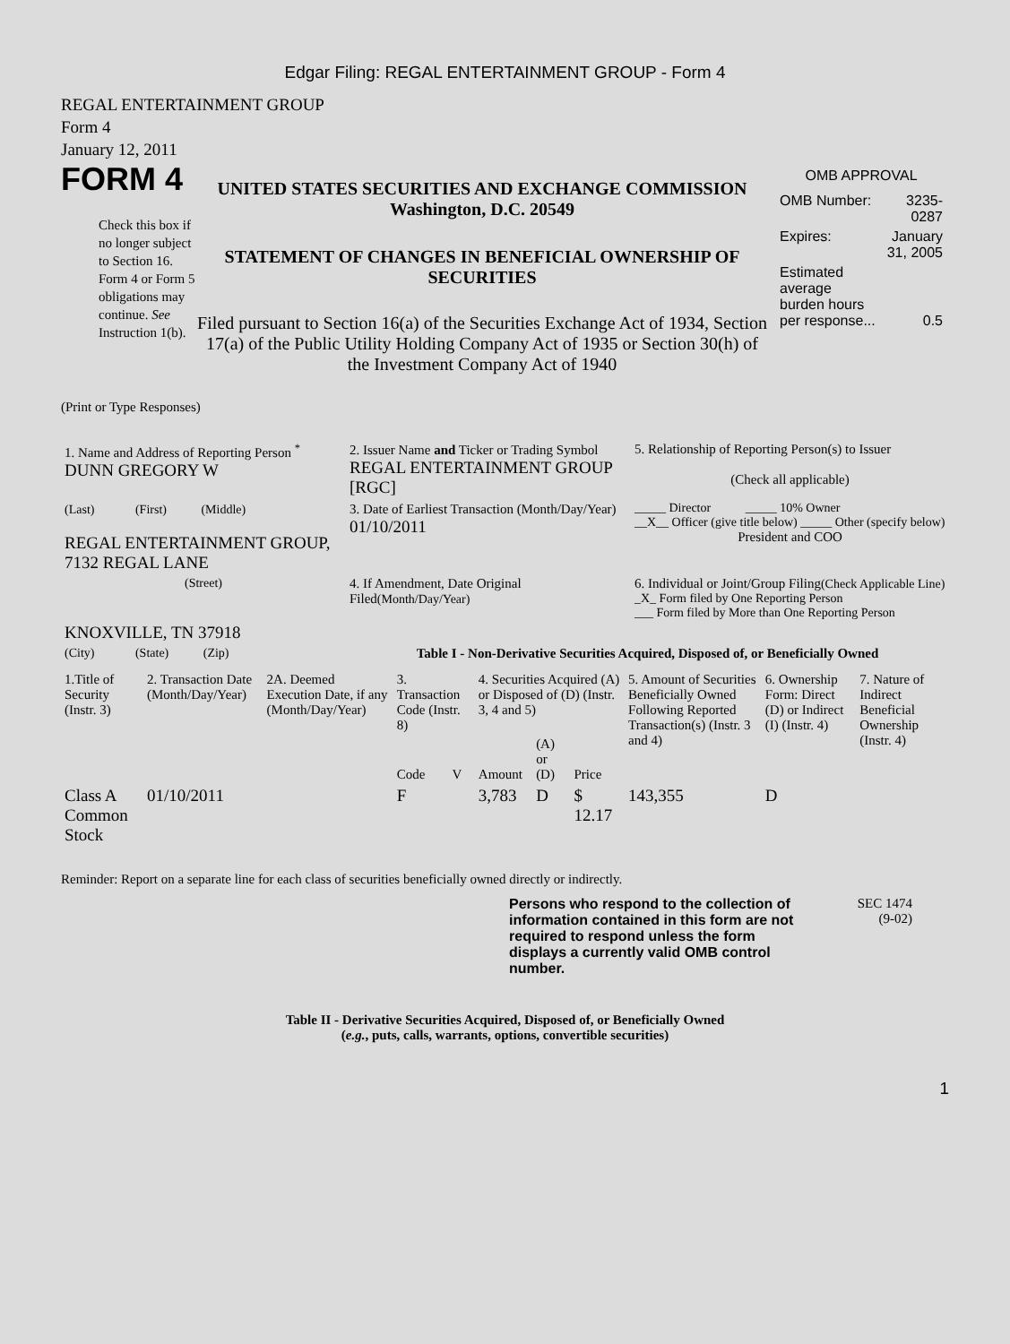Edgar Filing: REGAL ENTERTAINMENT GROUP - Form 4
REGAL ENTERTAINMENT GROUP
Form 4
January 12, 2011
FORM 4
Check this box if no longer subject to Section 16. Form 4 or Form 5 obligations may continue. See Instruction 1(b).
UNITED STATES SECURITIES AND EXCHANGE COMMISSION
Washington, D.C. 20549
STATEMENT OF CHANGES IN BENEFICIAL OWNERSHIP OF SECURITIES
Filed pursuant to Section 16(a) of the Securities Exchange Act of 1934, Section 17(a) of the Public Utility Holding Company Act of 1935 or Section 30(h) of the Investment Company Act of 1940
OMB APPROVAL
| OMB Number: | 3235-0287 |
| Expires: | January 31, 2005 |
| Estimated average burden hours per response... | 0.5 |
(Print or Type Responses)
| 1. Name and Address of Reporting Person <sup>*</sup> DUNN GREGORY W | 2. Issuer Name and Ticker or Trading Symbol REGAL ENTERTAINMENT GROUP [RGC] | 5. Relationship of Reporting Person(s) to Issuer (Check all applicable) |
| (Last) (First) (Middle) REGAL ENTERTAINMENT GROUP, 7132 REGAL LANE | 3. Date of Earliest Transaction (Month/Day/Year) 01/10/2011 | _____ Director _____ 10% Owner __X__ Officer (give title below) _____ Other (specify below) President and COO |
| (Street) KNOXVILLE, TN 37918 | 4. If Amendment, Date Original Filed (Month/Day/Year) | 6. Individual or Joint/Group Filing (Check Applicable Line) _X_ Form filed by One Reporting Person ___ Form filed by More than One Reporting Person |
| (City) (State) (Zip) | Table I - Non-Derivative Securities Acquired, Disposed of, or Beneficially Owned | |
| 1.Title of Security (Instr. 3) | 2. Transaction Date (Month/Day/Year) | 2A. Deemed Execution Date, if any (Month/Day/Year) | 3. Transaction Code (Instr. 8) | | 4. Securities Acquired (A) or Disposed of (D) (Instr. 3, 4 and 5) | | | 5. Amount of Securities Beneficially Owned Following Reported Transaction(s) (Instr. 3 and 4) | 6. Ownership Form: Direct (D) or Indirect (I) (Instr. 4) | 7. Nature of Indirect Beneficial Ownership (Instr. 4) |
| --- | --- | --- | --- | --- | --- | --- | --- | --- | --- | --- |
| | | | Code | V | Amount | (A) or (D) | Price | | | |
| Class A Common Stock | 01/10/2011 | | F | | 3,783 | D | $ 12.17 | 143,355 | D | |
Reminder: Report on a separate line for each class of securities beneficially owned directly or indirectly.
Persons who respond to the collection of information contained in this form are not required to respond unless the form displays a currently valid OMB control number.
SEC 1474
(9-02)
Table II - Derivative Securities Acquired, Disposed of, or Beneficially Owned
(e.g., puts, calls, warrants, options, convertible securities)
1